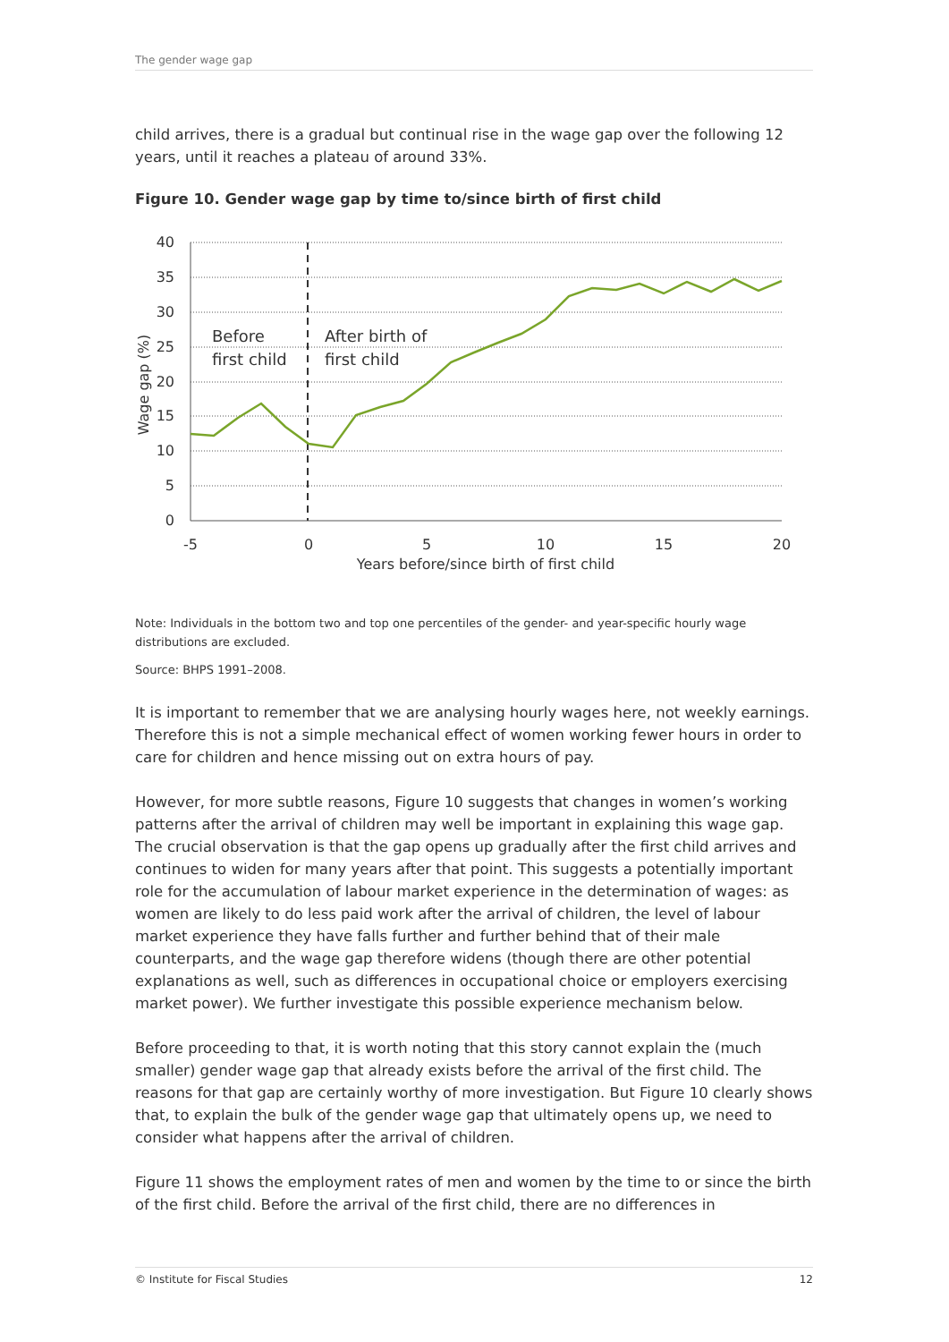The gender wage gap
child arrives, there is a gradual but continual rise in the wage gap over the following 12 years, until it reaches a plateau of around 33%.
Figure 10. Gender wage gap by time to/since birth of first child
40
35
30
25
20
15
10
5
0
-5
0
5
10
15
20
Years before/since birth of first child
Wage gap (%)
Before
first child
After birth of
first child
Note: Individuals in the bottom two and top one percentiles of the gender- and year-specific hourly wage distributions are excluded.
Source: BHPS 1991–2008.
It is important to remember that we are analysing hourly wages here, not weekly earnings. Therefore this is not a simple mechanical effect of women working fewer hours in order to care for children and hence missing out on extra hours of pay.
However, for more subtle reasons, Figure 10 suggests that changes in women’s working patterns after the arrival of children may well be important in explaining this wage gap. The crucial observation is that the gap opens up gradually after the first child arrives and continues to widen for many years after that point. This suggests a potentially important role for the accumulation of labour market experience in the determination of wages: as women are likely to do less paid work after the arrival of children, the level of labour market experience they have falls further and further behind that of their male counterparts, and the wage gap therefore widens (though there are other potential explanations as well, such as differences in occupational choice or employers exercising market power). We further investigate this possible experience mechanism below.
Before proceeding to that, it is worth noting that this story cannot explain the (much smaller) gender wage gap that already exists before the arrival of the first child. The reasons for that gap are certainly worthy of more investigation. But Figure 10 clearly shows that, to explain the bulk of the gender wage gap that ultimately opens up, we need to consider what happens after the arrival of children.
Figure 11 shows the employment rates of men and women by the time to or since the birth of the first child. Before the arrival of the first child, there are no differences in
© Institute for Fiscal Studies 12